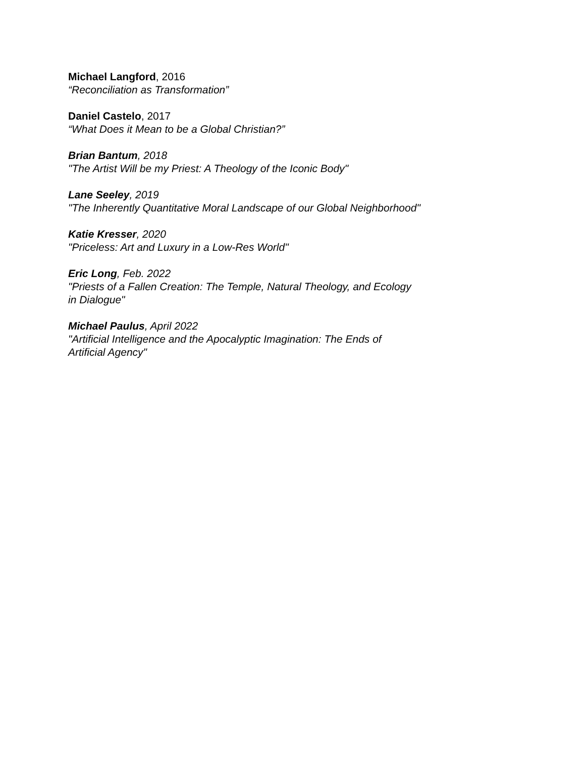Michael Langford, 2016
“Reconciliation as Transformation”
Daniel Castelo, 2017
“What Does it Mean to be a Global Christian?”
Brian Bantum, 2018
"The Artist Will be my Priest: A Theology of the Iconic Body"
Lane Seeley, 2019
"The Inherently Quantitative Moral Landscape of our Global Neighborhood"
Katie Kresser, 2020
"Priceless: Art and Luxury in a Low-Res World"
Eric Long, Feb. 2022
"Priests of a Fallen Creation: The Temple, Natural Theology, and Ecology
in Dialogue"
Michael Paulus, April 2022
"Artificial Intelligence and the Apocalyptic Imagination: The Ends of
Artificial Agency"